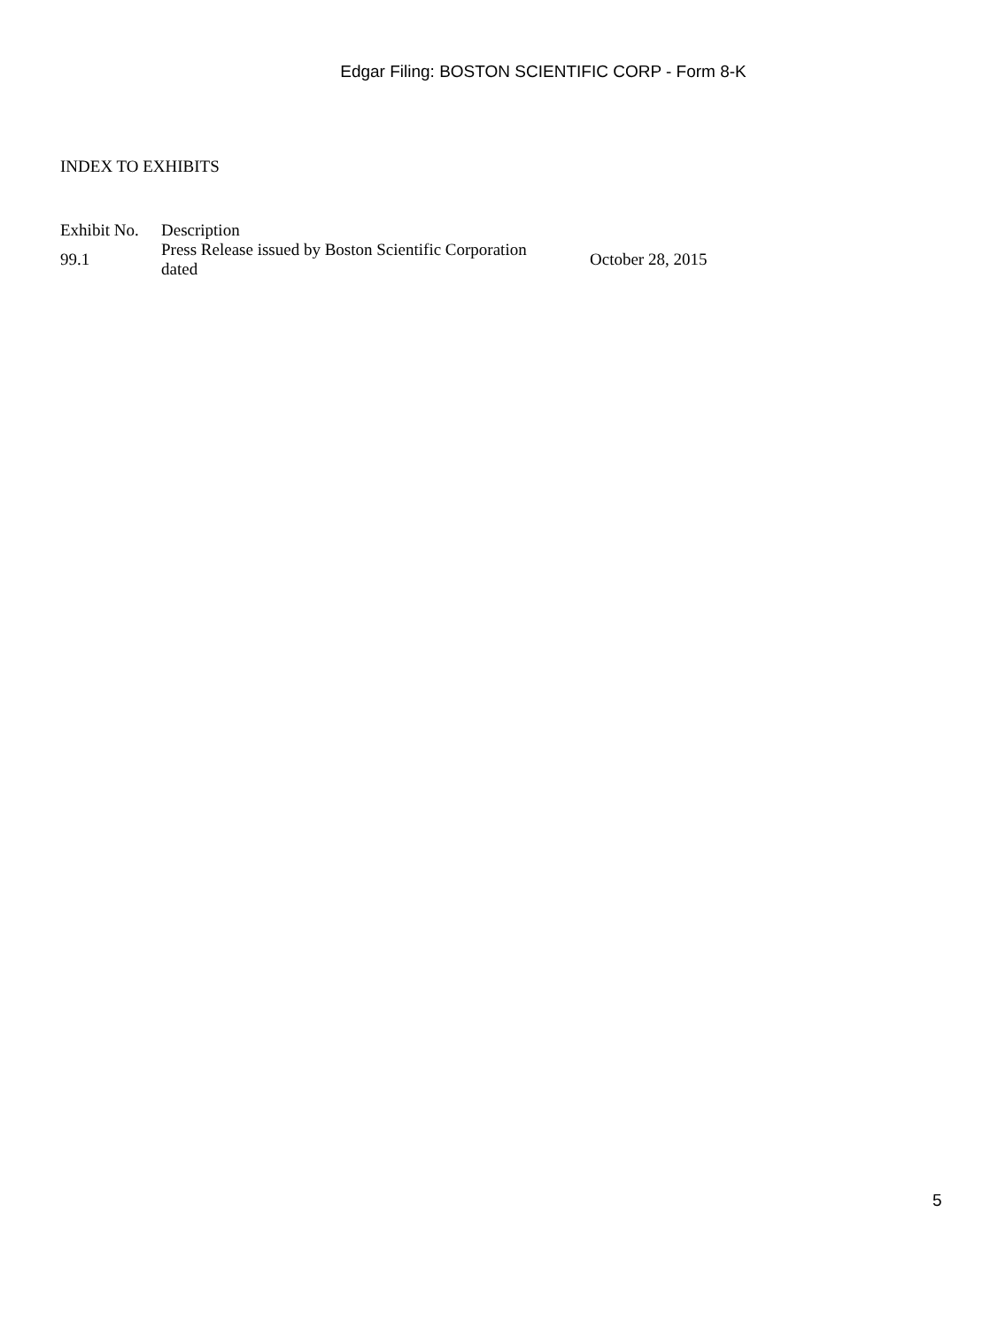Edgar Filing: BOSTON SCIENTIFIC CORP - Form 8-K
INDEX TO EXHIBITS
| Exhibit No. | Description | |
| --- | --- | --- |
| 99.1 | Press Release issued by Boston Scientific Corporation dated | October 28, 2015 |
5